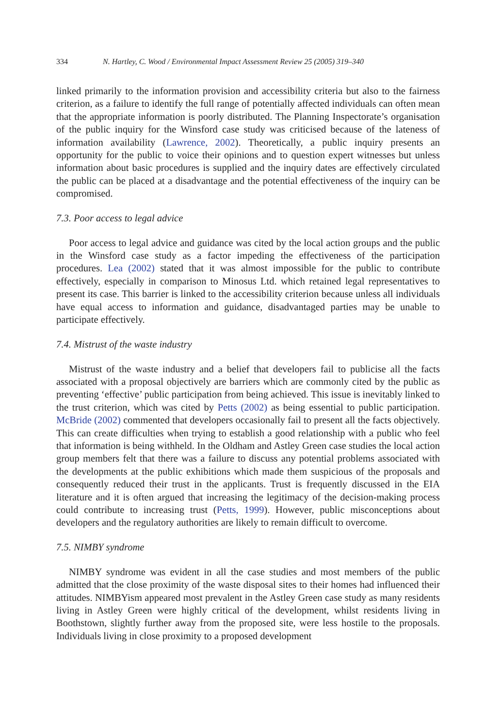334 N. Hartley, C. Wood / Environmental Impact Assessment Review 25 (2005) 319–340
linked primarily to the information provision and accessibility criteria but also to the fairness criterion, as a failure to identify the full range of potentially affected individuals can often mean that the appropriate information is poorly distributed. The Planning Inspectorate’s organisation of the public inquiry for the Winsford case study was criticised because of the lateness of information availability (Lawrence, 2002). Theoretically, a public inquiry presents an opportunity for the public to voice their opinions and to question expert witnesses but unless information about basic procedures is supplied and the inquiry dates are effectively circulated the public can be placed at a disadvantage and the potential effectiveness of the inquiry can be compromised.
7.3. Poor access to legal advice
Poor access to legal advice and guidance was cited by the local action groups and the public in the Winsford case study as a factor impeding the effectiveness of the participation procedures. Lea (2002) stated that it was almost impossible for the public to contribute effectively, especially in comparison to Minosus Ltd. which retained legal representatives to present its case. This barrier is linked to the accessibility criterion because unless all individuals have equal access to information and guidance, disadvantaged parties may be unable to participate effectively.
7.4. Mistrust of the waste industry
Mistrust of the waste industry and a belief that developers fail to publicise all the facts associated with a proposal objectively are barriers which are commonly cited by the public as preventing ‘effective’ public participation from being achieved. This issue is inevitably linked to the trust criterion, which was cited by Petts (2002) as being essential to public participation. McBride (2002) commented that developers occasionally fail to present all the facts objectively. This can create difficulties when trying to establish a good relationship with a public who feel that information is being withheld. In the Oldham and Astley Green case studies the local action group members felt that there was a failure to discuss any potential problems associated with the developments at the public exhibitions which made them suspicious of the proposals and consequently reduced their trust in the applicants. Trust is frequently discussed in the EIA literature and it is often argued that increasing the legitimacy of the decision-making process could contribute to increasing trust (Petts, 1999). However, public misconceptions about developers and the regulatory authorities are likely to remain difficult to overcome.
7.5. NIMBY syndrome
NIMBY syndrome was evident in all the case studies and most members of the public admitted that the close proximity of the waste disposal sites to their homes had influenced their attitudes. NIMBYism appeared most prevalent in the Astley Green case study as many residents living in Astley Green were highly critical of the development, whilst residents living in Boothstown, slightly further away from the proposed site, were less hostile to the proposals. Individuals living in close proximity to a proposed development